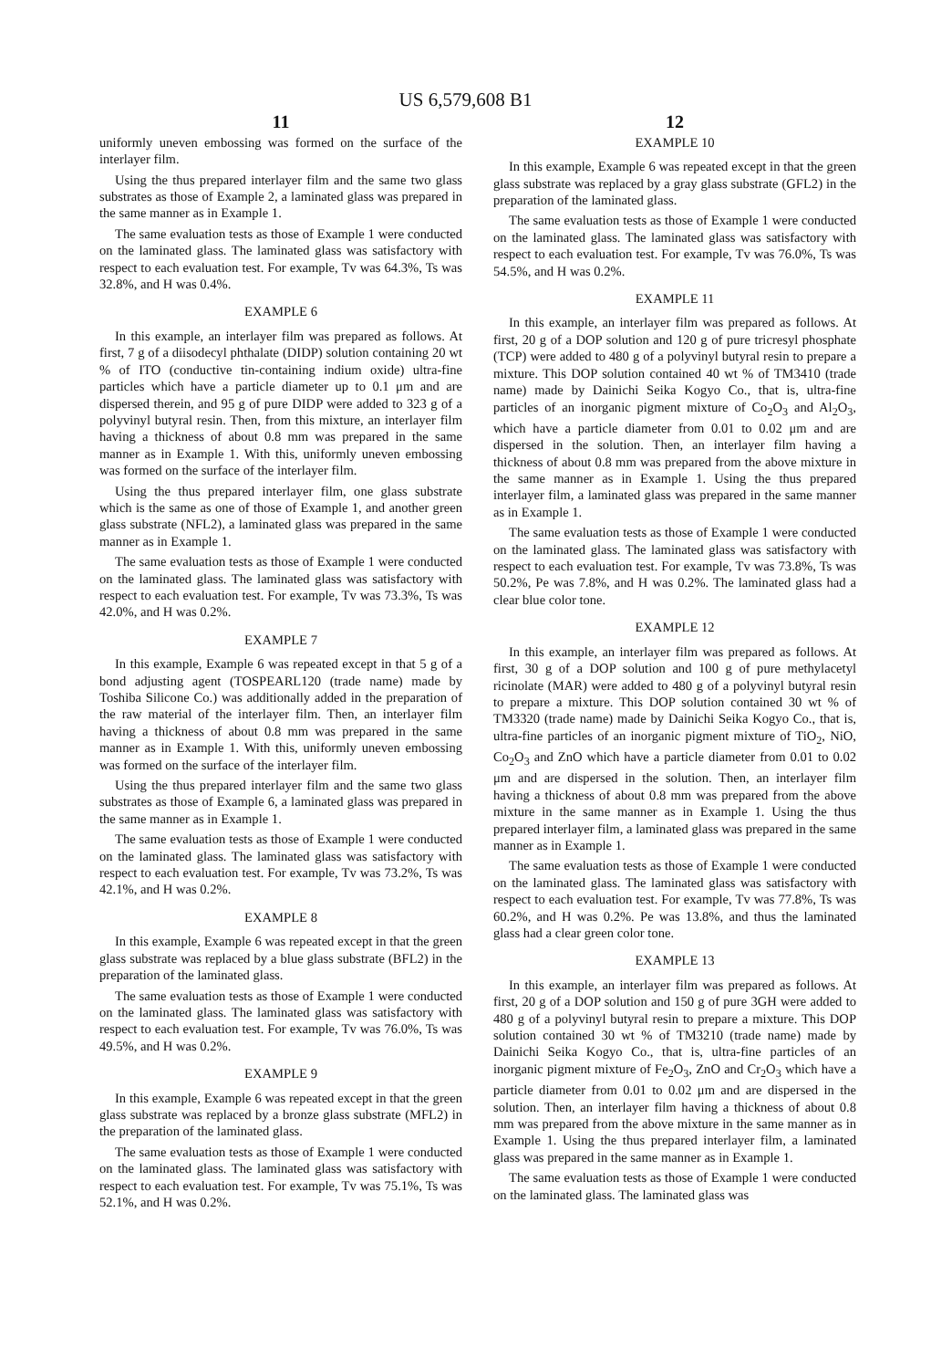US 6,579,608 B1
11
uniformly uneven embossing was formed on the surface of the interlayer film.
Using the thus prepared interlayer film and the same two glass substrates as those of Example 2, a laminated glass was prepared in the same manner as in Example 1.
The same evaluation tests as those of Example 1 were conducted on the laminated glass. The laminated glass was satisfactory with respect to each evaluation test. For example, Tv was 64.3%, Ts was 32.8%, and H was 0.4%.
EXAMPLE 6
In this example, an interlayer film was prepared as follows. At first, 7 g of a diisodecyl phthalate (DIDP) solution containing 20 wt % of ITO (conductive tin-containing indium oxide) ultra-fine particles which have a particle diameter up to 0.1 μm and are dispersed therein, and 95 g of pure DIDP were added to 323 g of a polyvinyl butyral resin. Then, from this mixture, an interlayer film having a thickness of about 0.8 mm was prepared in the same manner as in Example 1. With this, uniformly uneven embossing was formed on the surface of the interlayer film.
Using the thus prepared interlayer film, one glass substrate which is the same as one of those of Example 1, and another green glass substrate (NFL2), a laminated glass was prepared in the same manner as in Example 1.
The same evaluation tests as those of Example 1 were conducted on the laminated glass. The laminated glass was satisfactory with respect to each evaluation test. For example, Tv was 73.3%, Ts was 42.0%, and H was 0.2%.
EXAMPLE 7
In this example, Example 6 was repeated except in that 5 g of a bond adjusting agent (TOSPEARL120 (trade name) made by Toshiba Silicone Co.) was additionally added in the preparation of the raw material of the interlayer film. Then, an interlayer film having a thickness of about 0.8 mm was prepared in the same manner as in Example 1. With this, uniformly uneven embossing was formed on the surface of the interlayer film.
Using the thus prepared interlayer film and the same two glass substrates as those of Example 6, a laminated glass was prepared in the same manner as in Example 1.
The same evaluation tests as those of Example 1 were conducted on the laminated glass. The laminated glass was satisfactory with respect to each evaluation test. For example, Tv was 73.2%, Ts was 42.1%, and H was 0.2%.
EXAMPLE 8
In this example, Example 6 was repeated except in that the green glass substrate was replaced by a blue glass substrate (BFL2) in the preparation of the laminated glass.
The same evaluation tests as those of Example 1 were conducted on the laminated glass. The laminated glass was satisfactory with respect to each evaluation test. For example, Tv was 76.0%, Ts was 49.5%, and H was 0.2%.
EXAMPLE 9
In this example, Example 6 was repeated except in that the green glass substrate was replaced by a bronze glass substrate (MFL2) in the preparation of the laminated glass.
The same evaluation tests as those of Example 1 were conducted on the laminated glass. The laminated glass was satisfactory with respect to each evaluation test. For example, Tv was 75.1%, Ts was 52.1%, and H was 0.2%.
12
EXAMPLE 10
In this example, Example 6 was repeated except in that the green glass substrate was replaced by a gray glass substrate (GFL2) in the preparation of the laminated glass.
The same evaluation tests as those of Example 1 were conducted on the laminated glass. The laminated glass was satisfactory with respect to each evaluation test. For example, Tv was 76.0%, Ts was 54.5%, and H was 0.2%.
EXAMPLE 11
In this example, an interlayer film was prepared as follows. At first, 20 g of a DOP solution and 120 g of pure tricresyl phosphate (TCP) were added to 480 g of a polyvinyl butyral resin to prepare a mixture. This DOP solution contained 40 wt % of TM3410 (trade name) made by Dainichi Seika Kogyo Co., that is, ultra-fine particles of an inorganic pigment mixture of Co<sub>2</sub>O<sub>3</sub> and Al<sub>2</sub>O<sub>3</sub>, which have a particle diameter from 0.01 to 0.02 μm and are dispersed in the solution. Then, an interlayer film having a thickness of about 0.8 mm was prepared from the above mixture in the same manner as in Example 1. Using the thus prepared interlayer film, a laminated glass was prepared in the same manner as in Example 1.
The same evaluation tests as those of Example 1 were conducted on the laminated glass. The laminated glass was satisfactory with respect to each evaluation test. For example, Tv was 73.8%, Ts was 50.2%, Pe was 7.8%, and H was 0.2%. The laminated glass had a clear blue color tone.
EXAMPLE 12
In this example, an interlayer film was prepared as follows. At first, 30 g of a DOP solution and 100 g of pure methylacetyl ricinolate (MAR) were added to 480 g of a polyvinyl butyral resin to prepare a mixture. This DOP solution contained 30 wt % of TM3320 (trade name) made by Dainichi Seika Kogyo Co., that is, ultra-fine particles of an inorganic pigment mixture of TiO<sub>2</sub>, NiO, Co<sub>2</sub>O<sub>3</sub> and ZnO which have a particle diameter from 0.01 to 0.02 μm and are dispersed in the solution. Then, an interlayer film having a thickness of about 0.8 mm was prepared from the above mixture in the same manner as in Example 1. Using the thus prepared interlayer film, a laminated glass was prepared in the same manner as in Example 1.
The same evaluation tests as those of Example 1 were conducted on the laminated glass. The laminated glass was satisfactory with respect to each evaluation test. For example, Tv was 77.8%, Ts was 60.2%, and H was 0.2%. Pe was 13.8%, and thus the laminated glass had a clear green color tone.
EXAMPLE 13
In this example, an interlayer film was prepared as follows. At first, 20 g of a DOP solution and 150 g of pure 3GH were added to 480 g of a polyvinyl butyral resin to prepare a mixture. This DOP solution contained 30 wt % of TM3210 (trade name) made by Dainichi Seika Kogyo Co., that is, ultra-fine particles of an inorganic pigment mixture of Fe<sub>2</sub>O<sub>3</sub>, ZnO and Cr<sub>2</sub>O<sub>3</sub> which have a particle diameter from 0.01 to 0.02 μm and are dispersed in the solution. Then, an interlayer film having a thickness of about 0.8 mm was prepared from the above mixture in the same manner as in Example 1. Using the thus prepared interlayer film, a laminated glass was prepared in the same manner as in Example 1.
The same evaluation tests as those of Example 1 were conducted on the laminated glass. The laminated glass was